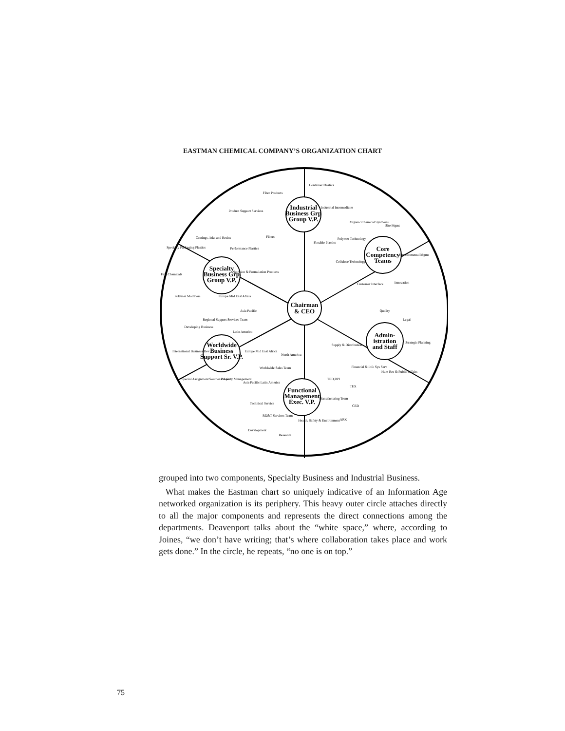EASTMAN CHEMICAL COMPANY’S ORGANIZATION CHART
Chairman
& CEO
Industrial
Business Grp
Group V.P.
Core
Competency
Teams
Specialty
Business Grp
Group V.P.
Worldwide
Business
Support Sr. V.P.
Admin-
istration
and Staff
Functional
Management
Exec. V.P.
Fiber Products
Container Plastics
Industrial Intermediates
Product Support Services
Fibers
Flexible Plastics
Organic Chemical Synthesis
Site Mgmt
Polymer Technology
Environmental Mgmt
Cellulose Technology
Customer Interface
Innovation
Coatings, Inks and Resins
Specialty Packaging Plastics
Performance Plastics
Fine Chemicals
Nutrition & Formulation Products
Polymer Modifiers
Europe Mid East Africa
Asia Pacific
Regional Support Services Team
Developing Business
Latin America
International Business Dev
Special Assignment Southeast Asia
Property Management
Europe Mid East Africa
North America
Worldwide Sales Team
Asia Pacific Latin America
Technical Service
RD&T Services Team
Development
Research
Health, Safety & Environment
TED,DPI
TEX
Manufacturing Team
CED
ARK
Quality
Legal
Supply & Distribution
Strategic Planning
Financial & Info Sys Serv
Hum Res & Public Affairs
grouped into two components, Specialty Business and Industrial Business.
What makes the Eastman chart so uniquely indicative of an Information Age networked organization is its periphery. This heavy outer circle attaches directly to all the major components and represents the direct connections among the departments. Deavenport talks about the “white space,” where, according to Joines, “we don’t have writing; that’s where collaboration takes place and work gets done.” In the circle, he repeats, “no one is on top.”
75